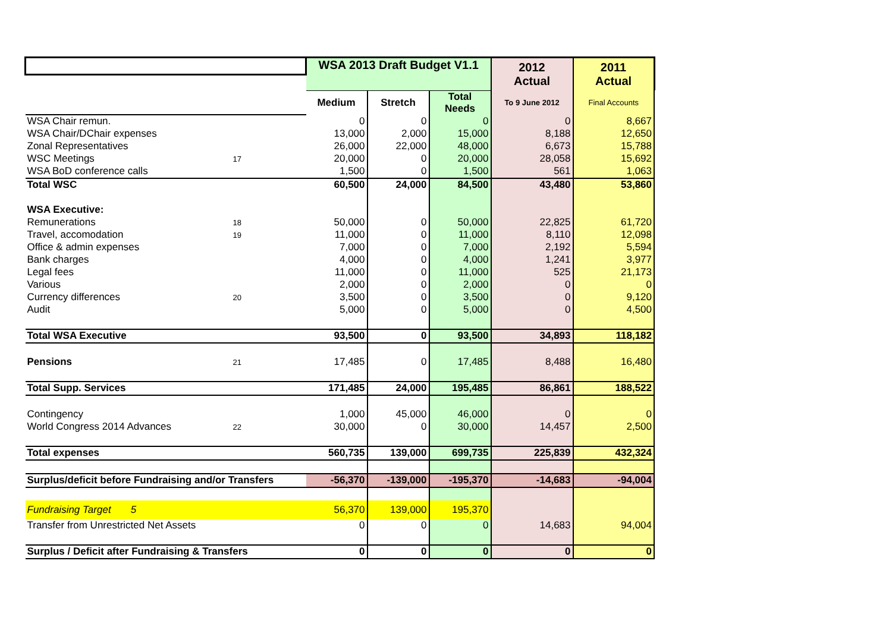| | | WSA 2013 Draft Budget V1.1 | | | 2012 Actual | 2011 Actual |
| | | Medium | Stretch | Total Needs | To 9 June 2012 | Final Accounts |
| WSA Chair remun. | | 0 | 0 | 0 | 0 | 8,667 |
| WSA Chair/DChair expenses | | 13,000 | 2,000 | 15,000 | 8,188 | 12,650 |
| Zonal Representatives | | 26,000 | 22,000 | 48,000 | 6,673 | 15,788 |
| WSC Meetings | 17 | 20,000 | 0 | 20,000 | 28,058 | 15,692 |
| WSA BoD conference calls | | 1,500 | 0 | 1,500 | 561 | 1,063 |
| Total WSC | | 60,500 | 24,000 | 84,500 | 43,480 | 53,860 |
| WSA Executive: | | | | | | |
| Remunerations | 18 | 50,000 | 0 | 50,000 | 22,825 | 61,720 |
| Travel, accomodation | 19 | 11,000 | 0 | 11,000 | 8,110 | 12,098 |
| Office & admin expenses | | 7,000 | 0 | 7,000 | 2,192 | 5,594 |
| Bank charges | | 4,000 | 0 | 4,000 | 1,241 | 3,977 |
| Legal fees | | 11,000 | 0 | 11,000 | 525 | 21,173 |
| Various | | 2,000 | 0 | 2,000 | 0 | 0 |
| Currency differences | 20 | 3,500 | 0 | 3,500 | 0 | 9,120 |
| Audit | | 5,000 | 0 | 5,000 | 0 | 4,500 |
| Total WSA Executive | | 93,500 | 0 | 93,500 | 34,893 | 118,182 |
| Pensions | 21 | 17,485 | 0 | 17,485 | 8,488 | 16,480 |
| Total Supp. Services | | 171,485 | 24,000 | 195,485 | 86,861 | 188,522 |
| Contingency | | 1,000 | 45,000 | 46,000 | 0 | 0 |
| World Congress 2014 Advances | 22 | 30,000 | 0 | 30,000 | 14,457 | 2,500 |
| Total expenses | | 560,735 | 139,000 | 699,735 | 225,839 | 432,324 |
| Surplus/deficit before Fundraising and/or Transfers | | -56,370 | -139,000 | -195,370 | -14,683 | -94,004 |
| Fundraising Target 5 | | 56,370 | 139,000 | 195,370 | | |
| Transfer from Unrestricted Net Assets | | 0 | 0 | 0 | 14,683 | 94,004 |
| Surplus / Deficit after Fundraising & Transfers | | 0 | 0 | 0 | 0 | 0 |